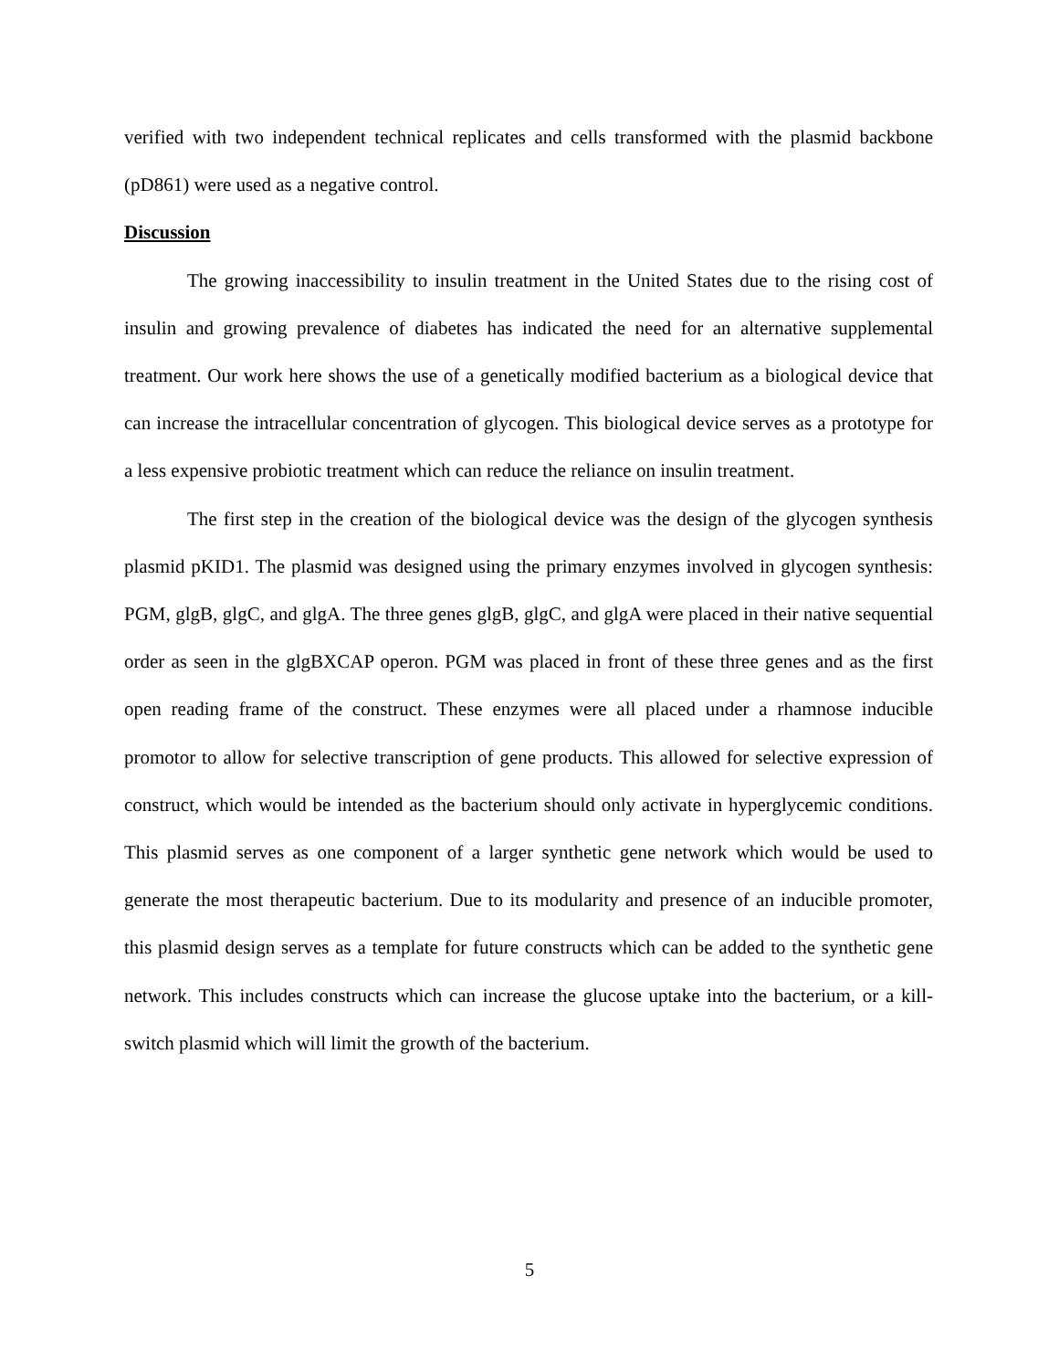verified with two independent technical replicates and cells transformed with the plasmid backbone (pD861) were used as a negative control.
Discussion
The growing inaccessibility to insulin treatment in the United States due to the rising cost of insulin and growing prevalence of diabetes has indicated the need for an alternative supplemental treatment. Our work here shows the use of a genetically modified bacterium as a biological device that can increase the intracellular concentration of glycogen. This biological device serves as a prototype for a less expensive probiotic treatment which can reduce the reliance on insulin treatment.
The first step in the creation of the biological device was the design of the glycogen synthesis plasmid pKID1. The plasmid was designed using the primary enzymes involved in glycogen synthesis: PGM, glgB, glgC, and glgA. The three genes glgB, glgC, and glgA were placed in their native sequential order as seen in the glgBXCAP operon. PGM was placed in front of these three genes and as the first open reading frame of the construct. These enzymes were all placed under a rhamnose inducible promotor to allow for selective transcription of gene products. This allowed for selective expression of construct, which would be intended as the bacterium should only activate in hyperglycemic conditions. This plasmid serves as one component of a larger synthetic gene network which would be used to generate the most therapeutic bacterium. Due to its modularity and presence of an inducible promoter, this plasmid design serves as a template for future constructs which can be added to the synthetic gene network. This includes constructs which can increase the glucose uptake into the bacterium, or a kill-switch plasmid which will limit the growth of the bacterium.
5